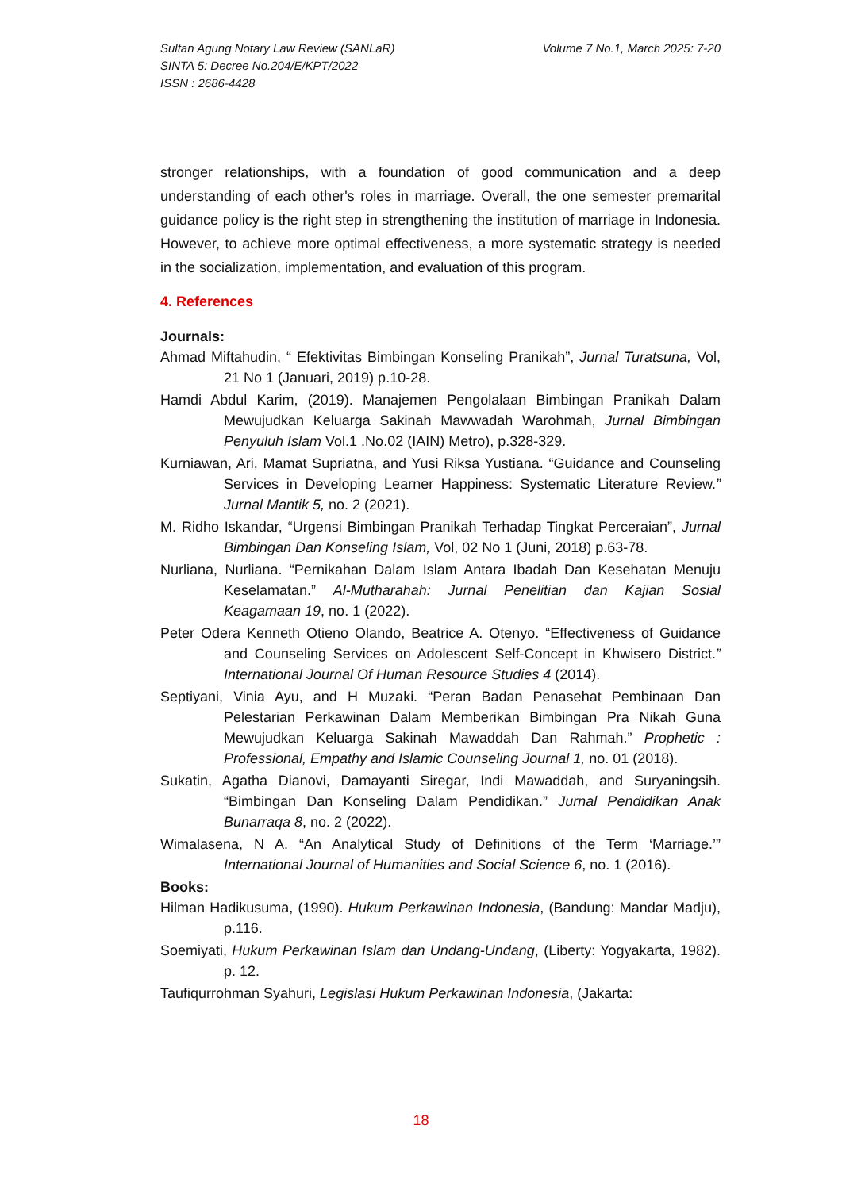Volume 7 No.1, March 2025: 7-20 Sultan Agung Notary Law Review (SANLaR)
SINTA 5: Decree No.204/E/KPT/2022
ISSN : 2686-4428
stronger relationships, with a foundation of good communication and a deep understanding of each other's roles in marriage. Overall, the one semester premarital guidance policy is the right step in strengthening the institution of marriage in Indonesia. However, to achieve more optimal effectiveness, a more systematic strategy is needed in the socialization, implementation, and evaluation of this program.
4. References
Journals:
Ahmad Miftahudin, “ Efektivitas Bimbingan Konseling Pranikah”, Jurnal Turatsuna, Vol, 21 No 1 (Januari, 2019) p.10-28.
Hamdi Abdul Karim, (2019). Manajemen Pengolalaan Bimbingan Pranikah Dalam Mewujudkan Keluarga Sakinah Mawwadah Warohmah, Jurnal Bimbingan Penyuluh Islam Vol.1 .No.02 (IAIN) Metro), p.328-329.
Kurniawan, Ari, Mamat Supriatna, and Yusi Riksa Yustiana. “Guidance and Counseling Services in Developing Learner Happiness: Systematic Literature Review.” Jurnal Mantik 5, no. 2 (2021).
M. Ridho Iskandar, “Urgensi Bimbingan Pranikah Terhadap Tingkat Perceraian”, Jurnal Bimbingan Dan Konseling Islam, Vol, 02 No 1 (Juni, 2018) p.63-78.
Nurliana, Nurliana. “Pernikahan Dalam Islam Antara Ibadah Dan Kesehatan Menuju Keselamatan.” Al-Mutharahah: Jurnal Penelitian dan Kajian Sosial Keagamaan 19, no. 1 (2022).
Peter Odera Kenneth Otieno Olando, Beatrice A. Otenyo. “Effectiveness of Guidance and Counseling Services on Adolescent Self-Concept in Khwisero District.” International Journal Of Human Resource Studies 4 (2014).
Septiyani, Vinia Ayu, and H Muzaki. “Peran Badan Penasehat Pembinaan Dan Pelestarian Perkawinan Dalam Memberikan Bimbingan Pra Nikah Guna Mewujudkan Keluarga Sakinah Mawaddah Dan Rahmah.” Prophetic : Professional, Empathy and Islamic Counseling Journal 1, no. 01 (2018).
Sukatin, Agatha Dianovi, Damayanti Siregar, Indi Mawaddah, and Suryaningsih. “Bimbingan Dan Konseling Dalam Pendidikan.” Jurnal Pendidikan Anak Bunarraqa 8, no. 2 (2022).
Wimalasena, N A. “An Analytical Study of Definitions of the Term ‘Marriage.’” International Journal of Humanities and Social Science 6, no. 1 (2016).
Books:
Hilman Hadikusuma, (1990). Hukum Perkawinan Indonesia, (Bandung: Mandar Madju), p.116.
Soemiyati, Hukum Perkawinan Islam dan Undang-Undang, (Liberty: Yogyakarta, 1982). p. 12.
Taufiqurrohman Syahuri, Legislasi Hukum Perkawinan Indonesia, (Jakarta:
18